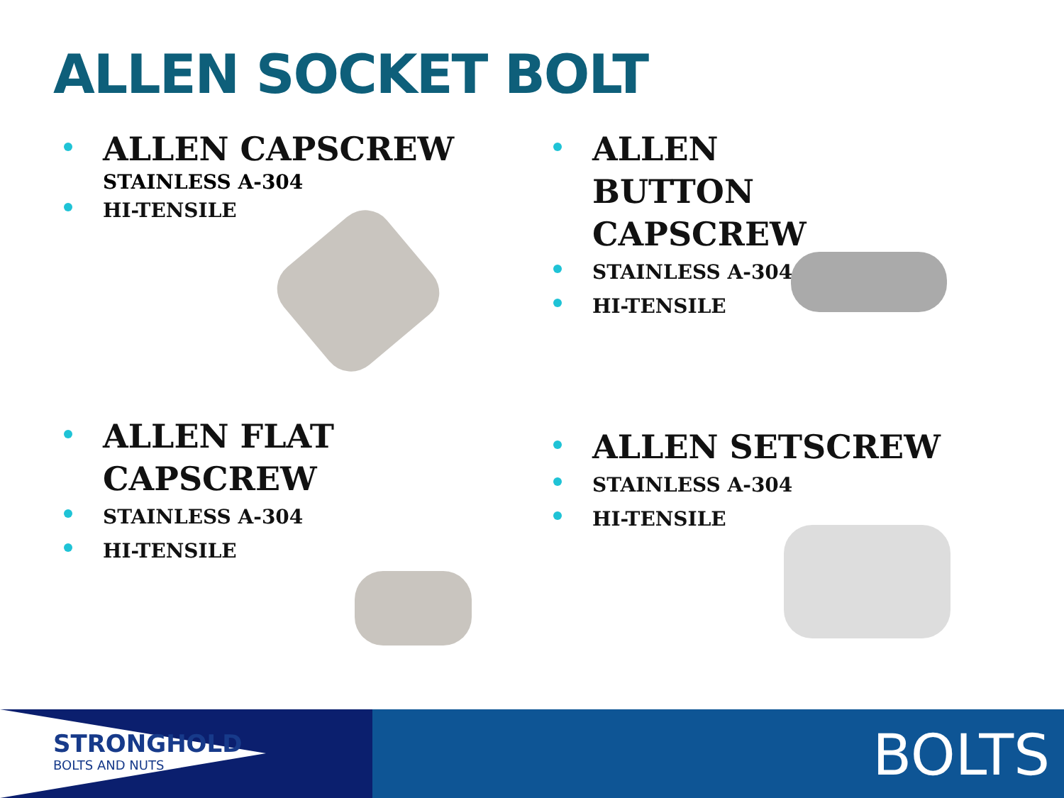ALLEN SOCKET BOLT
ALLEN CAPSCREW
STAINLESS A-304
HI-TENSILE
ALLEN BUTTON CAPSCREW
STAINLESS A-304
HI-TENSILE
ALLEN FLAT CAPSCREW
STAINLESS A-304
HI-TENSILE
ALLEN SETSCREW
STAINLESS A-304
HI-TENSILE
STRONGHOLD
BOLTS AND NUTS
BOLTS